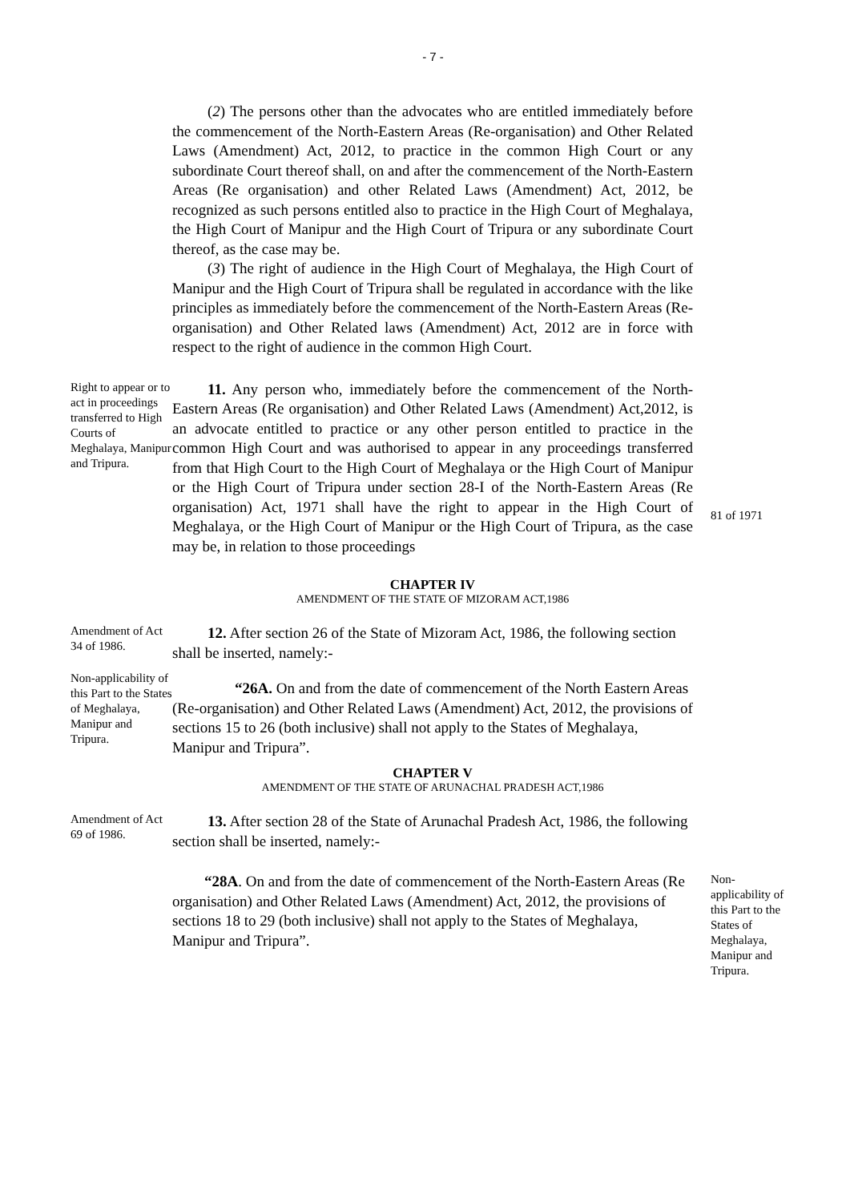- 7 -
(2) The persons other than the advocates who are entitled immediately before the commencement of the North-Eastern Areas (Re-organisation) and Other Related Laws (Amendment) Act, 2012, to practice in the common High Court or any subordinate Court thereof shall, on and after the commencement of the North-Eastern Areas (Re organisation) and other Related Laws (Amendment) Act, 2012, be recognized as such persons entitled also to practice in the High Court of Meghalaya, the High Court of Manipur and the High Court of Tripura or any subordinate Court thereof, as the case may be.
(3) The right of audience in the High Court of Meghalaya, the High Court of Manipur and the High Court of Tripura shall be regulated in accordance with the like principles as immediately before the commencement of the North-Eastern Areas (Re-organisation) and Other Related laws (Amendment) Act, 2012 are in force with respect to the right of audience in the common High Court.
Right to appear or to act in proceedings transferred to High Courts of Meghalaya, Manipur and Tripura.
11. Any person who, immediately before the commencement of the North-Eastern Areas (Re organisation) and Other Related Laws (Amendment) Act,2012, is an advocate entitled to practice or any other person entitled to practice in the common High Court and was authorised to appear in any proceedings transferred from that High Court to the High Court of Meghalaya or the High Court of Manipur or the High Court of Tripura under section 28-I of the North-Eastern Areas (Re organisation) Act, 1971 shall have the right to appear in the High Court of Meghalaya, or the High Court of Manipur or the High Court of Tripura, as the case may be, in relation to those proceedings
81 of 1971
CHAPTER IV
AMENDMENT OF THE STATE OF MIZORAM ACT,1986
Amendment of Act 34 of 1986.
12. After section 26 of the State of Mizoram Act, 1986, the following section shall be inserted, namely:-
Non-applicability of this Part to the States of Meghalaya, Manipur and Tripura.
“26A. On and from the date of commencement of the North Eastern Areas (Re-organisation) and Other Related Laws (Amendment) Act, 2012, the provisions of sections 15 to 26 (both inclusive) shall not apply to the States of Meghalaya, Manipur and Tripura”.
CHAPTER V
AMENDMENT OF THE STATE OF ARUNACHAL PRADESH ACT,1986
Amendment of Act 69 of 1986.
13. After section 28 of the State of Arunachal Pradesh Act, 1986, the following section shall be inserted, namely:-
“28A. On and from the date of commencement of the North-Eastern Areas (Re organisation) and Other Related Laws (Amendment) Act, 2012, the provisions of sections 18 to 29 (both inclusive) shall not apply to the States of Meghalaya, Manipur and Tripura”.
Non-applicability of this Part to the States of Meghalaya, Manipur and Tripura.